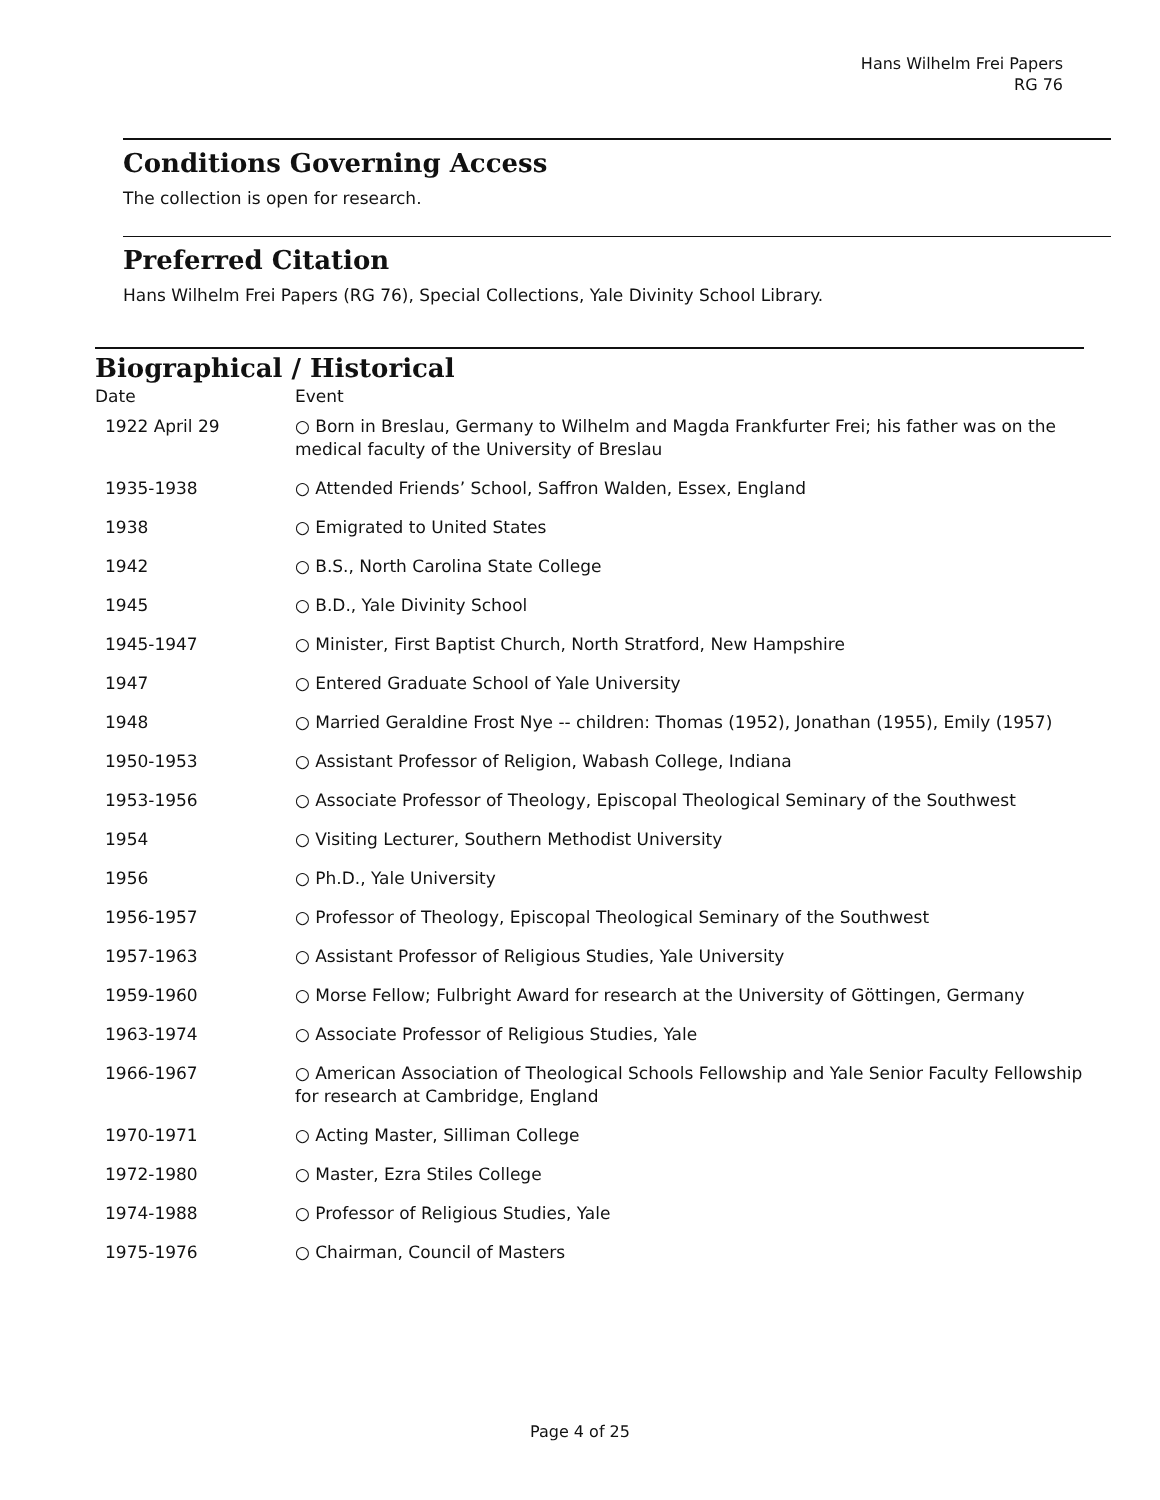Hans Wilhelm Frei Papers
RG 76
Conditions Governing Access
The collection is open for research.
Preferred Citation
Hans Wilhelm Frei Papers (RG 76), Special Collections, Yale Divinity School Library.
Biographical / Historical
| Date | Event |
| --- | --- |
| 1922 April 29 | ○ Born in Breslau, Germany to Wilhelm and Magda Frankfurter Frei; his father was on the medical faculty of the University of Breslau |
| 1935-1938 | ○ Attended Friends’ School, Saffron Walden, Essex, England |
| 1938 | ○ Emigrated to United States |
| 1942 | ○ B.S., North Carolina State College |
| 1945 | ○ B.D., Yale Divinity School |
| 1945-1947 | ○ Minister, First Baptist Church, North Stratford, New Hampshire |
| 1947 | ○ Entered Graduate School of Yale University |
| 1948 | ○ Married Geraldine Frost Nye -- children: Thomas (1952), Jonathan (1955), Emily (1957) |
| 1950-1953 | ○ Assistant Professor of Religion, Wabash College, Indiana |
| 1953-1956 | ○ Associate Professor of Theology, Episcopal Theological Seminary of the Southwest |
| 1954 | ○ Visiting Lecturer, Southern Methodist University |
| 1956 | ○ Ph.D., Yale University |
| 1956-1957 | ○ Professor of Theology, Episcopal Theological Seminary of the Southwest |
| 1957-1963 | ○ Assistant Professor of Religious Studies, Yale University |
| 1959-1960 | ○ Morse Fellow; Fulbright Award for research at the University of Göttingen, Germany |
| 1963-1974 | ○ Associate Professor of Religious Studies, Yale |
| 1966-1967 | ○ American Association of Theological Schools Fellowship and Yale Senior Faculty Fellowship for research at Cambridge, England |
| 1970-1971 | ○ Acting Master, Silliman College |
| 1972-1980 | ○ Master, Ezra Stiles College |
| 1974-1988 | ○ Professor of Religious Studies, Yale |
| 1975-1976 | ○ Chairman, Council of Masters |
Page 4 of 25